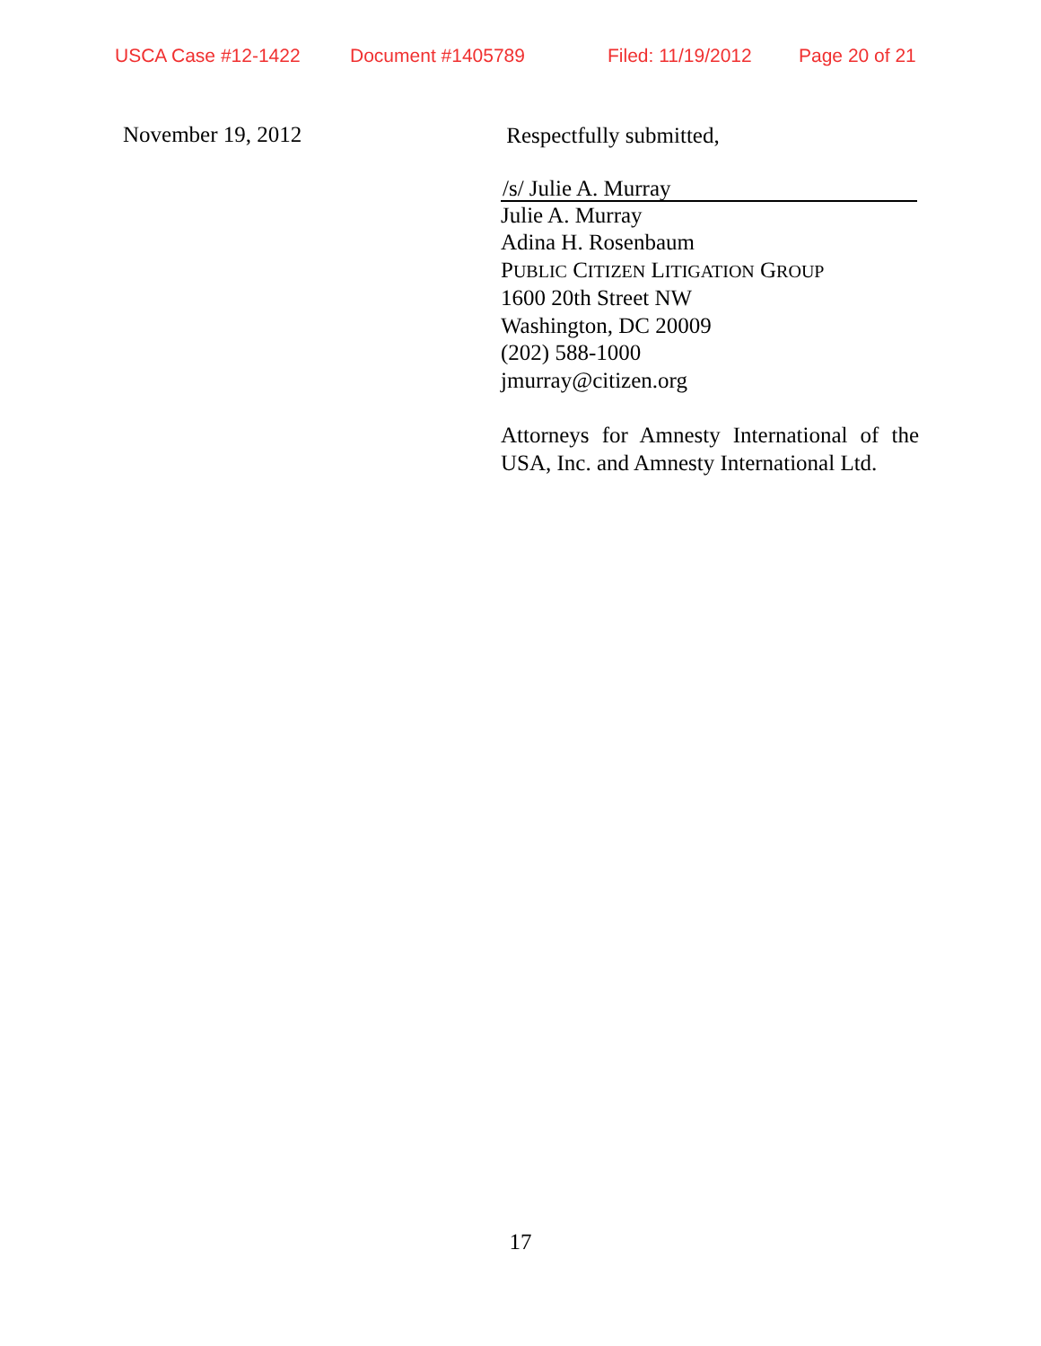USCA Case #12-1422 Document #1405789 Filed: 11/19/2012 Page 20 of 21
November 19, 2012
Respectfully submitted,
/s/ Julie A. Murray
Julie A. Murray
Adina H. Rosenbaum
PUBLIC CITIZEN LITIGATION GROUP
1600 20th Street NW
Washington, DC 20009
(202) 588-1000
jmurray@citizen.org
Attorneys for Amnesty International of the USA, Inc. and Amnesty International Ltd.
17